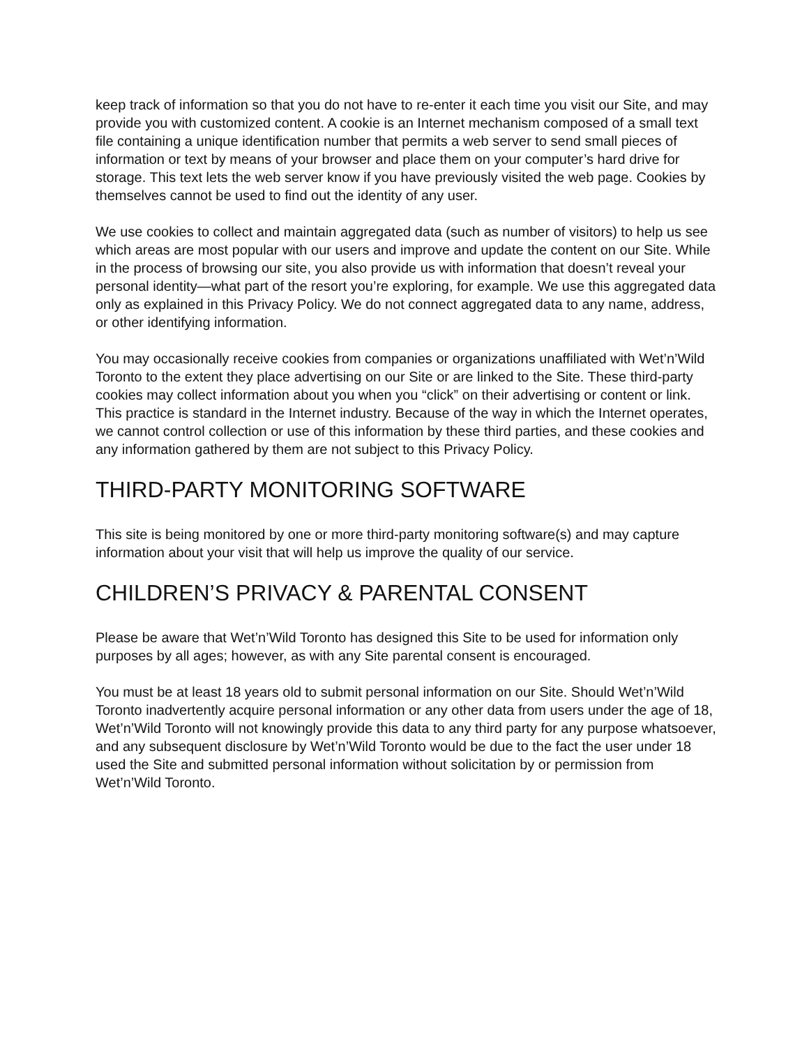keep track of information so that you do not have to re-enter it each time you visit our Site, and may provide you with customized content. A cookie is an Internet mechanism composed of a small text file containing a unique identification number that permits a web server to send small pieces of information or text by means of your browser and place them on your computer’s hard drive for storage. This text lets the web server know if you have previously visited the web page. Cookies by themselves cannot be used to find out the identity of any user.
We use cookies to collect and maintain aggregated data (such as number of visitors) to help us see which areas are most popular with our users and improve and update the content on our Site. While in the process of browsing our site, you also provide us with information that doesn’t reveal your personal identity—what part of the resort you’re exploring, for example. We use this aggregated data only as explained in this Privacy Policy. We do not connect aggregated data to any name, address, or other identifying information.
You may occasionally receive cookies from companies or organizations unaffiliated with Wet’n’Wild Toronto to the extent they place advertising on our Site or are linked to the Site. These third-party cookies may collect information about you when you “click” on their advertising or content or link. This practice is standard in the Internet industry. Because of the way in which the Internet operates, we cannot control collection or use of this information by these third parties, and these cookies and any information gathered by them are not subject to this Privacy Policy.
THIRD-PARTY MONITORING SOFTWARE
This site is being monitored by one or more third-party monitoring software(s) and may capture information about your visit that will help us improve the quality of our service.
CHILDREN’S PRIVACY & PARENTAL CONSENT
Please be aware that Wet’n’Wild Toronto has designed this Site to be used for information only purposes by all ages; however, as with any Site parental consent is encouraged.
You must be at least 18 years old to submit personal information on our Site. Should Wet’n’Wild Toronto inadvertently acquire personal information or any other data from users under the age of 18, Wet’n’Wild Toronto will not knowingly provide this data to any third party for any purpose whatsoever, and any subsequent disclosure by Wet’n’Wild Toronto would be due to the fact the user under 18 used the Site and submitted personal information without solicitation by or permission from Wet’n’Wild Toronto.